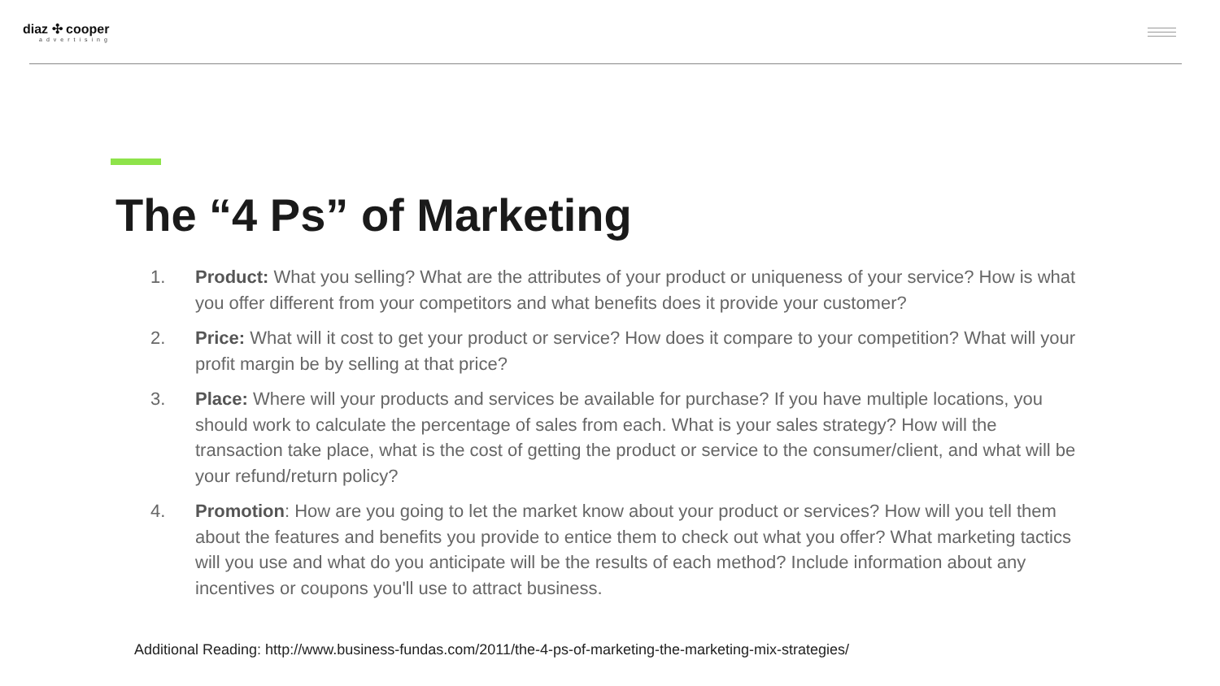diaz ✣ cooper
advertising
The “4 Ps” of Marketing
1. Product: What you selling? What are the attributes of your product or uniqueness of your service? How is what you offer different from your competitors and what benefits does it provide your customer?
2. Price: What will it cost to get your product or service? How does it compare to your competition? What will your profit margin be by selling at that price?
3. Place: Where will your products and services be available for purchase? If you have multiple locations, you should work to calculate the percentage of sales from each. What is your sales strategy? How will the transaction take place, what is the cost of getting the product or service to the consumer/client, and what will be your refund/return policy?
4. Promotion: How are you going to let the market know about your product or services? How will you tell them about the features and benefits you provide to entice them to check out what you offer? What marketing tactics will you use and what do you anticipate will be the results of each method? Include information about any incentives or coupons you'll use to attract business.
Additional Reading: http://www.business-fundas.com/2011/the-4-ps-of-marketing-the-marketing-mix-strategies/